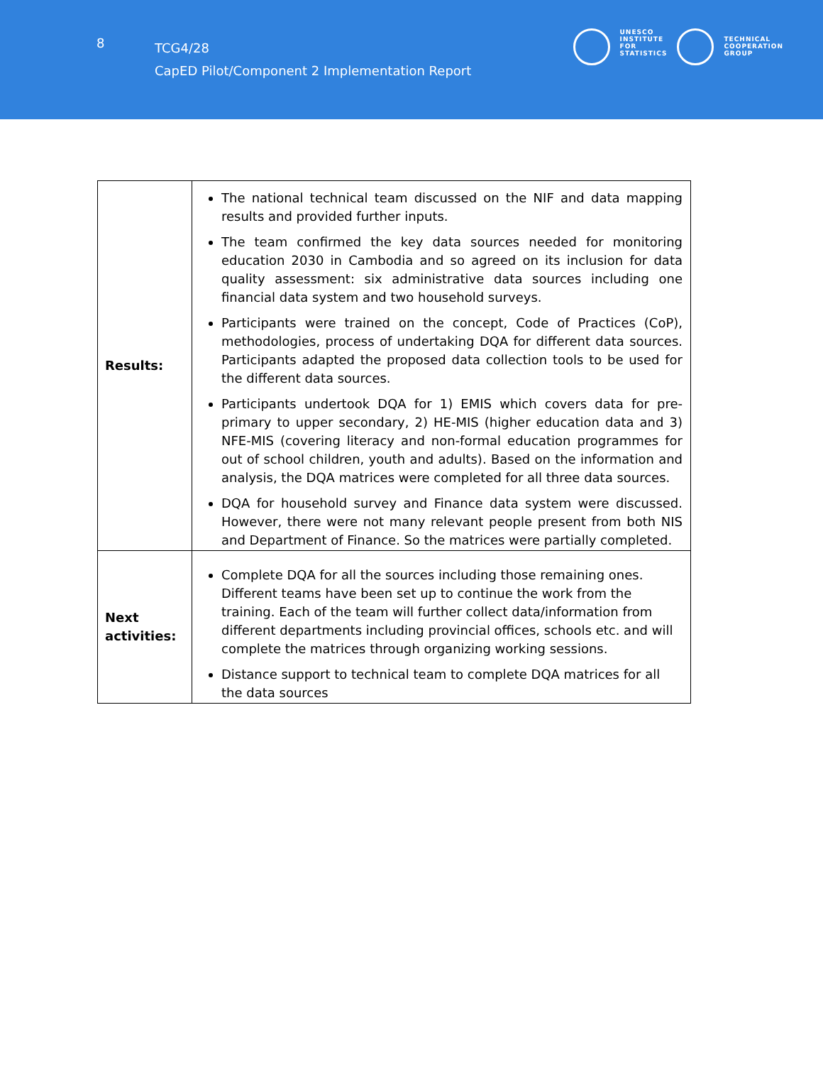8
TCG4/28
CapED Pilot/Component 2 Implementation Report
UNESCO
INSTITUTE
FOR
STATISTICS
TECHNICAL
COOPERATION
GROUP
| Results: | The national technical team discussed on the NIF and data mapping results and provided further inputs. The team confirmed the key data sources needed for monitoring education 2030 in Cambodia and so agreed on its inclusion for data quality assessment: six administrative data sources including one financial data system and two household surveys. Participants were trained on the concept, Code of Practices (CoP), methodologies, process of undertaking DQA for different data sources. Participants adapted the proposed data collection tools to be used for the different data sources. Participants undertook DQA for 1) EMIS which covers data for pre-primary to upper secondary, 2) HE-MIS (higher education data and 3) NFE-MIS (covering literacy and non-formal education programmes for out of school children, youth and adults). Based on the information and analysis, the DQA matrices were completed for all three data sources. DQA for household survey and Finance data system were discussed. However, there were not many relevant people present from both NIS and Department of Finance. So the matrices were partially completed. |
| Next activities: | Complete DQA for all the sources including those remaining ones. Different teams have been set up to continue the work from the training. Each of the team will further collect data/information from different departments including provincial offices, schools etc. and will complete the matrices through organizing working sessions. Distance support to technical team to complete DQA matrices for all the data sources |